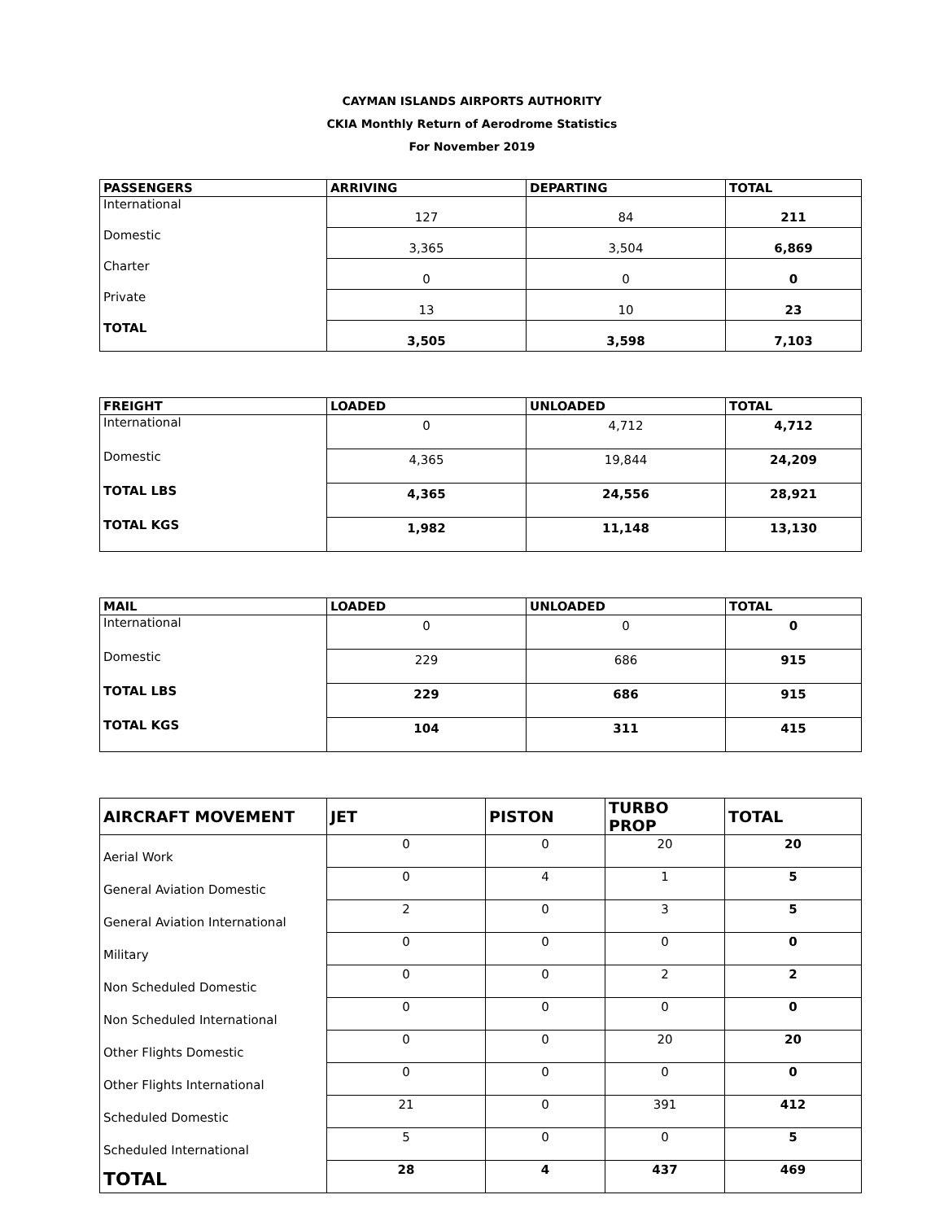CAYMAN ISLANDS AIRPORTS AUTHORITY
CKIA Monthly Return of Aerodrome Statistics
For November 2019
| PASSENGERS | ARRIVING | DEPARTING | TOTAL |
| --- | --- | --- | --- |
| International | 127 | 84 | 211 |
| Domestic | 3,365 | 3,504 | 6,869 |
| Charter | 0 | 0 | 0 |
| Private | 13 | 10 | 23 |
| TOTAL | 3,505 | 3,598 | 7,103 |
| FREIGHT | LOADED | UNLOADED | TOTAL |
| --- | --- | --- | --- |
| International | 0 | 4,712 | 4,712 |
| Domestic | 4,365 | 19,844 | 24,209 |
| TOTAL LBS | 4,365 | 24,556 | 28,921 |
| TOTAL KGS | 1,982 | 11,148 | 13,130 |
| MAIL | LOADED | UNLOADED | TOTAL |
| --- | --- | --- | --- |
| International | 0 | 0 | 0 |
| Domestic | 229 | 686 | 915 |
| TOTAL LBS | 229 | 686 | 915 |
| TOTAL KGS | 104 | 311 | 415 |
| AIRCRAFT MOVEMENT | JET | PISTON | TURBO PROP | TOTAL |
| --- | --- | --- | --- | --- |
| Aerial Work | 0 | 0 | 20 | 20 |
| General Aviation Domestic | 0 | 4 | 1 | 5 |
| General Aviation International | 2 | 0 | 3 | 5 |
| Military | 0 | 0 | 0 | 0 |
| Non Scheduled Domestic | 0 | 0 | 2 | 2 |
| Non Scheduled International | 0 | 0 | 0 | 0 |
| Other Flights Domestic | 0 | 0 | 20 | 20 |
| Other Flights International | 0 | 0 | 0 | 0 |
| Scheduled Domestic | 21 | 0 | 391 | 412 |
| Scheduled International | 5 | 0 | 0 | 5 |
| TOTAL | 28 | 4 | 437 | 469 |